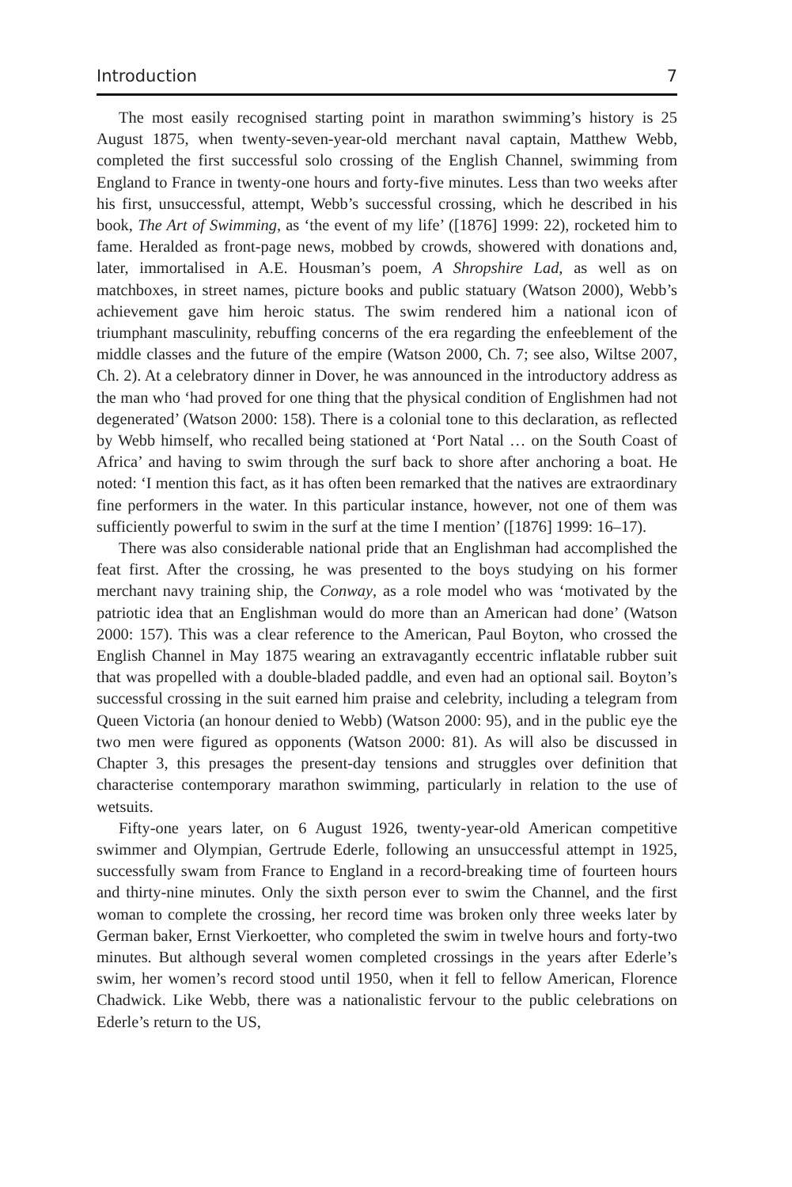Introduction 7
The most easily recognised starting point in marathon swimming’s history is 25 August 1875, when twenty-seven-year-old merchant naval captain, Matthew Webb, completed the first successful solo crossing of the English Channel, swimming from England to France in twenty-one hours and forty-five minutes. Less than two weeks after his first, unsuccessful, attempt, Webb’s successful crossing, which he described in his book, The Art of Swimming, as ‘the event of my life’ ([1876] 1999: 22), rocketed him to fame. Heralded as front-page news, mobbed by crowds, showered with donations and, later, immortalised in A.E. Housman’s poem, A Shropshire Lad, as well as on matchboxes, in street names, picture books and public statuary (Watson 2000), Webb’s achievement gave him heroic status. The swim rendered him a national icon of triumphant masculinity, rebuffing concerns of the era regarding the enfeeblement of the middle classes and the future of the empire (Watson 2000, Ch. 7; see also, Wiltse 2007, Ch. 2). At a celebratory dinner in Dover, he was announced in the introductory address as the man who ‘had proved for one thing that the physical condition of Englishmen had not degenerated’ (Watson 2000: 158). There is a colonial tone to this declaration, as reflected by Webb himself, who recalled being stationed at ‘Port Natal … on the South Coast of Africa’ and having to swim through the surf back to shore after anchoring a boat. He noted: ‘I mention this fact, as it has often been remarked that the natives are extraordinary fine performers in the water. In this particular instance, however, not one of them was sufficiently powerful to swim in the surf at the time I mention’ ([1876] 1999: 16–17).
There was also considerable national pride that an Englishman had accomplished the feat first. After the crossing, he was presented to the boys studying on his former merchant navy training ship, the Conway, as a role model who was ‘motivated by the patriotic idea that an Englishman would do more than an American had done’ (Watson 2000: 157). This was a clear reference to the American, Paul Boyton, who crossed the English Channel in May 1875 wearing an extravagantly eccentric inflatable rubber suit that was propelled with a double-bladed paddle, and even had an optional sail. Boyton’s successful crossing in the suit earned him praise and celebrity, including a telegram from Queen Victoria (an honour denied to Webb) (Watson 2000: 95), and in the public eye the two men were figured as opponents (Watson 2000: 81). As will also be discussed in Chapter 3, this presages the present-day tensions and struggles over definition that characterise contemporary marathon swimming, particularly in relation to the use of wetsuits.
Fifty-one years later, on 6 August 1926, twenty-year-old American competitive swimmer and Olympian, Gertrude Ederle, following an unsuccessful attempt in 1925, successfully swam from France to England in a record-breaking time of fourteen hours and thirty-nine minutes. Only the sixth person ever to swim the Channel, and the first woman to complete the crossing, her record time was broken only three weeks later by German baker, Ernst Vierkoetter, who completed the swim in twelve hours and forty-two minutes. But although several women completed crossings in the years after Ederle’s swim, her women’s record stood until 1950, when it fell to fellow American, Florence Chadwick. Like Webb, there was a nationalistic fervour to the public celebrations on Ederle’s return to the US,